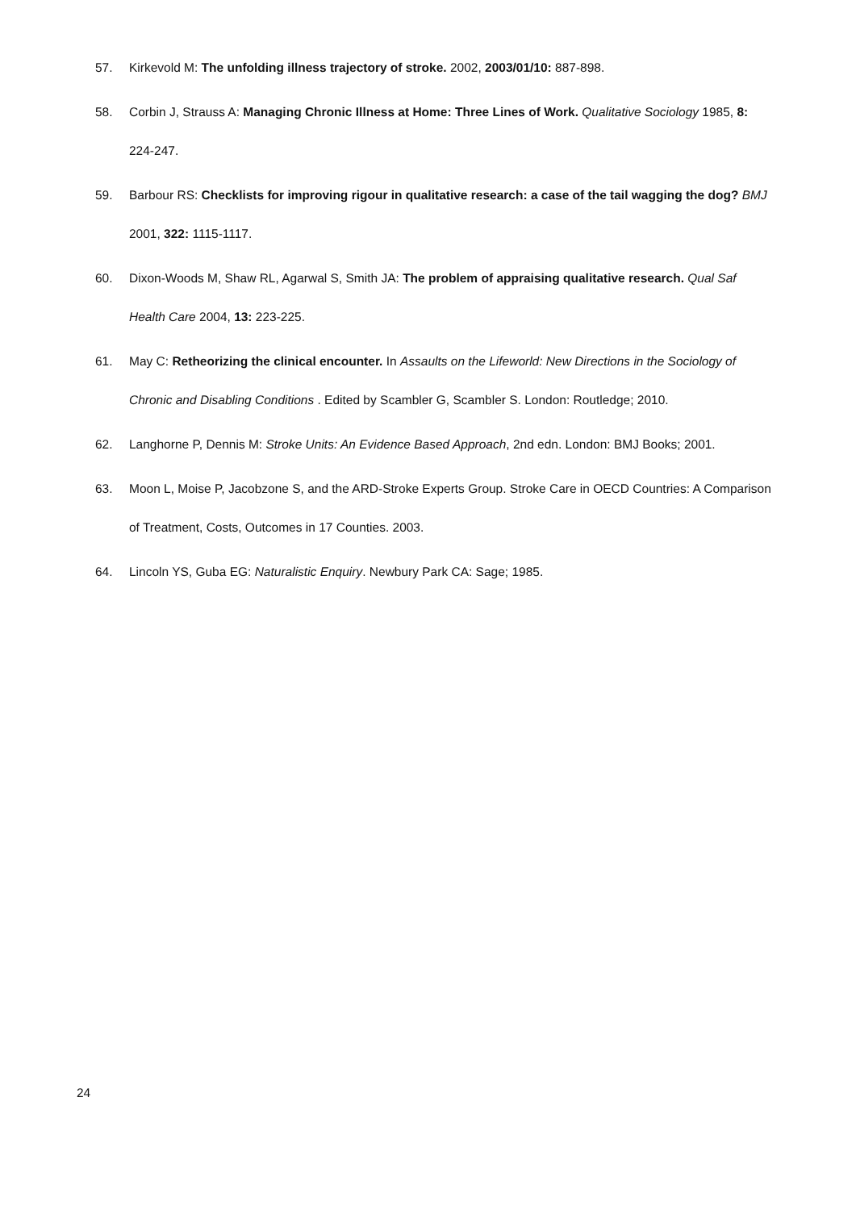57. Kirkevold M: The unfolding illness trajectory of stroke. 2002, 2003/01/10: 887-898.
58. Corbin J, Strauss A: Managing Chronic Illness at Home: Three Lines of Work. Qualitative Sociology 1985, 8: 224-247.
59. Barbour RS: Checklists for improving rigour in qualitative research: a case of the tail wagging the dog? BMJ 2001, 322: 1115-1117.
60. Dixon-Woods M, Shaw RL, Agarwal S, Smith JA: The problem of appraising qualitative research. Qual Saf Health Care 2004, 13: 223-225.
61. May C: Retheorizing the clinical encounter. In Assaults on the Lifeworld: New Directions in the Sociology of Chronic and Disabling Conditions . Edited by Scambler G, Scambler S. London: Routledge; 2010.
62. Langhorne P, Dennis M: Stroke Units: An Evidence Based Approach, 2nd edn. London: BMJ Books; 2001.
63. Moon L, Moise P, Jacobzone S, and the ARD-Stroke Experts Group. Stroke Care in OECD Countries: A Comparison of Treatment, Costs, Outcomes in 17 Counties. 2003.
64. Lincoln YS, Guba EG: Naturalistic Enquiry. Newbury Park CA: Sage; 1985.
24